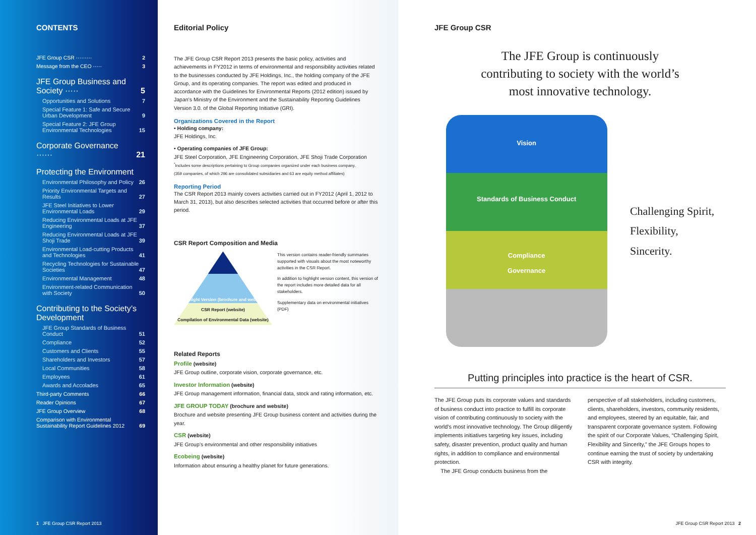CONTENTS
JFE Group CSR ········· 2
Message from the CEO ····· 3
JFE Group Business and Society ····· 5
Opportunities and Solutions 7
Special Feature 1: Safe and Secure Urban Development 9
Special Feature 2: JFE Group Environmental Technologies 15
Corporate Governance ······ 21
Protecting the Environment
Environmental Philosophy and Policy 26
Priority Environmental Targets and Results 27
JFE Steel Initiatives to Lower Environmental Loads 29
Reducing Environmental Loads at JFE Engineering 37
Reducing Environmental Loads at JFE Shoji Trade 39
Environmental Load-cutting Products and Technologies 41
Recycling Technologies for Sustainable Societies 47
Environmental Management 48
Environment-related Communication with Society 50
Contributing to the Society’s Development
JFE Group Standards of Business Conduct 51
Compliance 52
Customers and Clients 55
Shareholders and Investors 57
Local Communities 58
Employees 61
Awards and Accolades 65
Third-party Comments 66
Reader Opinions 67
JFE Group Overview 68
Comparison with Environmental Sustainability Report Guidelines 2012 69
1 JFE Group CSR Report 2013
Editorial Policy
The JFE Group CSR Report 2013 presents the basic policy, activities and achievements in FY2012 in terms of environmental and responsibility activities related to the businesses conducted by JFE Holdings, Inc., the holding company of the JFE Group, and its operating companies. The report was edited and produced in accordance with the Guidelines for Environmental Reports (2012 edition) issued by Japan’s Ministry of the Environment and the Sustainability Reporting Guidelines Version 3.0. of the Global Reporting Initiative (GRI).
Organizations Covered in the Report
• Holding company:
JFE Holdings, Inc.
• Operating companies of JFE Group:
JFE Steel Corporation, JFE Engineering Corporation, JFE Shoji Trade Corporation
<sup>*</sup> Includes some descriptions pertaining to Group companies organized under each business company.
(359 companies, of which 296 are consolidated subsidiaries and 63 are equity method affiliates)
Reporting Period
The CSR Report 2013 mainly covers activities carried out in FY2012 (April 1, 2012 to March 31, 2013), but also describes selected activities that occurred before or after this period.
CSR Report Composition and Media
Highlight Version (brochure and website)
CSR Report (website)
Compilation of Environmental Data (website)
This version contains reader-friendly summaries supported with visuals about the most noteworthy activities in the CSR Report.
In addition to highlight version content, this version of the report includes more detailed data for all stakeholders.
Supplementary data on environmental initiatives (PDF)
Related Reports
Profile (website)
JFE Group outline, corporate vision, corporate governance, etc.
Investor Information (website)
JFE Group management information, financial data, stock and rating information, etc.
JFE GROUP TODAY (brochure and website)
Brochure and website presenting JFE Group business content and activities during the year.
CSR (website)
JFE Group’s environmental and other responsibility initiatives
Ecobeing (website)
Information about ensuring a healthy planet for future generations.
JFE Group CSR
The JFE Group is continuously
contributing to society with the world’s
most innovative technology.
Vision
Standards of Business Conduct
Compliance
Governance
Challenging Spirit,
Flexibility,
Sincerity.
Putting principles into practice is the heart of CSR.
The JFE Group puts its corporate values and standards of business conduct into practice to fulfill its corporate vision of contributing continuously to society with the world’s most innovative technology. The Group diligently implements initiatives targeting key issues, including safety, disaster prevention, product quality and human rights, in addition to compliance and environmental protection.
The JFE Group conducts business from the perspective of all stakeholders, including customers, clients, shareholders, investors, community residents, and employees, steered by an equitable, fair, and transparent corporate governance system. Following the spirit of our Corporate Values, “Challenging Spirit, Flexibility and Sincerity,” the JFE Groups hopes to continue earning the trust of society by undertaking CSR with integrity.
JFE Group CSR Report 2013 2